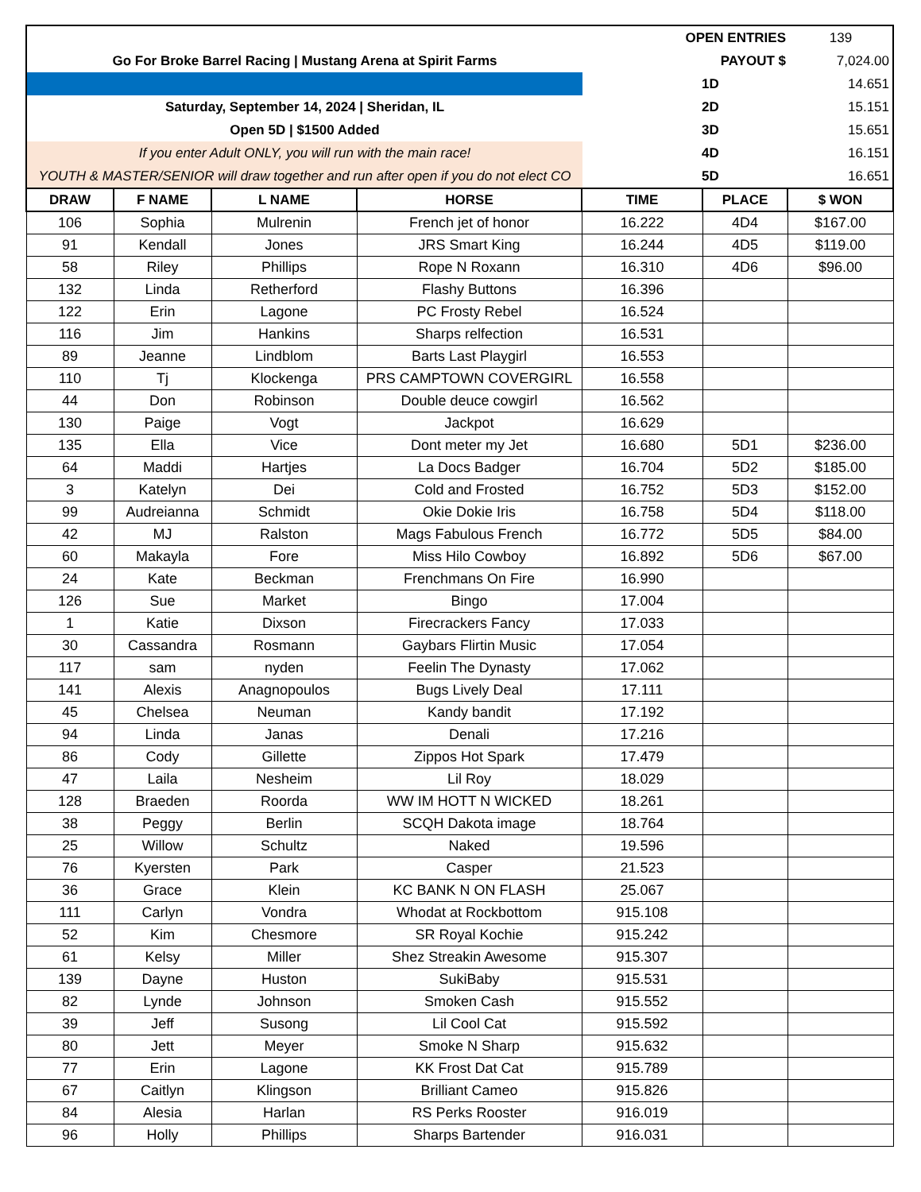| | OPEN ENTRIES | | 139 |
| Go For Broke Barrel Racing / Mustang Arena at Spirit Farms | | PAYOUT $ | 7,024.00 |
| | 1D | | 14.651 |
| Saturday, September 14, 2024 / Sheridan, IL | 2D | | 15.151 |
| Open 5D / $1500 Added | 3D | | 15.651 |
| If you enter Adult ONLY, you will run with the main race! | 4D | | 16.151 |
| YOUTH & MASTER/SENIOR will draw together and run after open if you do not elect CO | 5D | | 16.651 |
| DRAW | F NAME | L NAME | HORSE | TIME | PLACE | $ WON |
| --- | --- | --- | --- | --- | --- | --- |
| 106 | Sophia | Mulrenin | French jet of honor | 16.222 | 4D4 | $167.00 |
| 91 | Kendall | Jones | JRS Smart King | 16.244 | 4D5 | $119.00 |
| 58 | Riley | Phillips | Rope N Roxann | 16.310 | 4D6 | $96.00 |
| 132 | Linda | Retherford | Flashy Buttons | 16.396 | | |
| 122 | Erin | Lagone | PC Frosty Rebel | 16.524 | | |
| 116 | Jim | Hankins | Sharps relfection | 16.531 | | |
| 89 | Jeanne | Lindblom | Barts Last Playgirl | 16.553 | | |
| 110 | Tj | Klockenga | PRS CAMPTOWN COVERGIRL | 16.558 | | |
| 44 | Don | Robinson | Double deuce cowgirl | 16.562 | | |
| 130 | Paige | Vogt | Jackpot | 16.629 | | |
| 135 | Ella | Vice | Dont meter my Jet | 16.680 | 5D1 | $236.00 |
| 64 | Maddi | Hartjes | La Docs Badger | 16.704 | 5D2 | $185.00 |
| 3 | Katelyn | Dei | Cold and Frosted | 16.752 | 5D3 | $152.00 |
| 99 | Audreianna | Schmidt | Okie Dokie Iris | 16.758 | 5D4 | $118.00 |
| 42 | MJ | Ralston | Mags Fabulous French | 16.772 | 5D5 | $84.00 |
| 60 | Makayla | Fore | Miss Hilo Cowboy | 16.892 | 5D6 | $67.00 |
| 24 | Kate | Beckman | Frenchmans On Fire | 16.990 | | |
| 126 | Sue | Market | Bingo | 17.004 | | |
| 1 | Katie | Dixson | Firecrackers Fancy | 17.033 | | |
| 30 | Cassandra | Rosmann | Gaybars Flirtin Music | 17.054 | | |
| 117 | sam | nyden | Feelin The Dynasty | 17.062 | | |
| 141 | Alexis | Anagnopoulos | Bugs Lively Deal | 17.111 | | |
| 45 | Chelsea | Neuman | Kandy bandit | 17.192 | | |
| 94 | Linda | Janas | Denali | 17.216 | | |
| 86 | Cody | Gillette | Zippos Hot Spark | 17.479 | | |
| 47 | Laila | Nesheim | Lil Roy | 18.029 | | |
| 128 | Braeden | Roorda | WW IM HOTT N WICKED | 18.261 | | |
| 38 | Peggy | Berlin | SCQH Dakota image | 18.764 | | |
| 25 | Willow | Schultz | Naked | 19.596 | | |
| 76 | Kyersten | Park | Casper | 21.523 | | |
| 36 | Grace | Klein | KC BANK N ON FLASH | 25.067 | | |
| 111 | Carlyn | Vondra | Whodat at Rockbottom | 915.108 | | |
| 52 | Kim | Chesmore | SR Royal Kochie | 915.242 | | |
| 61 | Kelsy | Miller | Shez Streakin Awesome | 915.307 | | |
| 139 | Dayne | Huston | SukiBaby | 915.531 | | |
| 82 | Lynde | Johnson | Smoken Cash | 915.552 | | |
| 39 | Jeff | Susong | Lil Cool Cat | 915.592 | | |
| 80 | Jett | Meyer | Smoke N Sharp | 915.632 | | |
| 77 | Erin | Lagone | KK Frost Dat Cat | 915.789 | | |
| 67 | Caitlyn | Klingson | Brilliant Cameo | 915.826 | | |
| 84 | Alesia | Harlan | RS Perks Rooster | 916.019 | | |
| 96 | Holly | Phillips | Sharps Bartender | 916.031 | | |